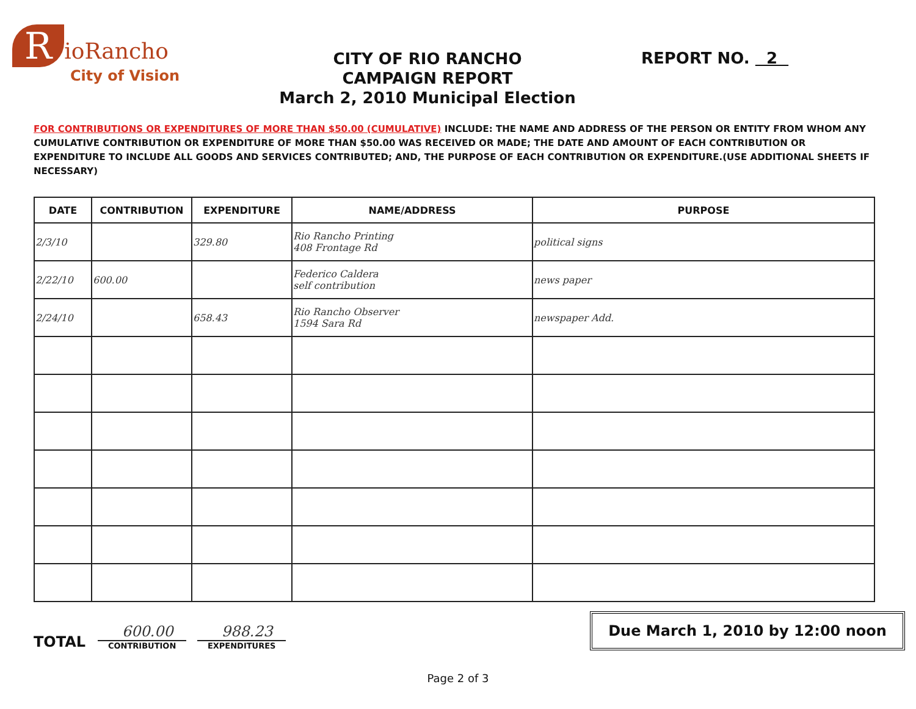RioRancho
City of Vision
CITY OF RIO RANCHO
CAMPAIGN REPORT
March 2, 2010 Municipal Election
REPORT NO. 2
FOR CONTRIBUTIONS OR EXPENDITURES OF MORE THAN $50.00 (CUMULATIVE) INCLUDE: THE NAME AND ADDRESS OF THE PERSON OR ENTITY FROM WHOM ANY CUMULATIVE CONTRIBUTION OR EXPENDITURE OF MORE THAN $50.00 WAS RECEIVED OR MADE; THE DATE AND AMOUNT OF EACH CONTRIBUTION OR EXPENDITURE TO INCLUDE ALL GOODS AND SERVICES CONTRIBUTED; AND, THE PURPOSE OF EACH CONTRIBUTION OR EXPENDITURE.(USE ADDITIONAL SHEETS IF NECESSARY)
| DATE | CONTRIBUTION | EXPENDITURE | NAME/ADDRESS | PURPOSE |
| --- | --- | --- | --- | --- |
| 2/3/10 | | 329.80 | Rio Rancho Printing 408 Frontage Rd | political signs |
| 2/22/10 | 600.00 | | Federico Caldera self contribution | news paper |
| 2/24/10 | | 658.43 | Rio Rancho Observer 1594 Sara Rd | newspaper Add. |
TOTAL
600.00
CONTRIBUTION
988.23
EXPENDITURES
Due March 1, 2010 by 12:00 noon
Page 2 of 3